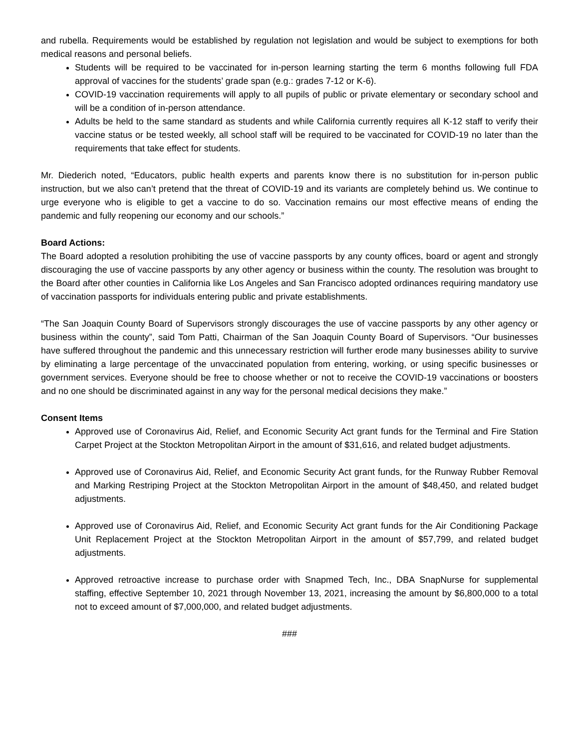and rubella. Requirements would be established by regulation not legislation and would be subject to exemptions for both medical reasons and personal beliefs.
Students will be required to be vaccinated for in-person learning starting the term 6 months following full FDA approval of vaccines for the students’ grade span (e.g.: grades 7-12 or K-6).
COVID-19 vaccination requirements will apply to all pupils of public or private elementary or secondary school and will be a condition of in-person attendance.
Adults be held to the same standard as students and while California currently requires all K-12 staff to verify their vaccine status or be tested weekly, all school staff will be required to be vaccinated for COVID-19 no later than the requirements that take effect for students.
Mr. Diederich noted, “Educators, public health experts and parents know there is no substitution for in-person public instruction, but we also can’t pretend that the threat of COVID-19 and its variants are completely behind us. We continue to urge everyone who is eligible to get a vaccine to do so. Vaccination remains our most effective means of ending the pandemic and fully reopening our economy and our schools.”
Board Actions:
The Board adopted a resolution prohibiting the use of vaccine passports by any county offices, board or agent and strongly discouraging the use of vaccine passports by any other agency or business within the county. The resolution was brought to the Board after other counties in California like Los Angeles and San Francisco adopted ordinances requiring mandatory use of vaccination passports for individuals entering public and private establishments.
“The San Joaquin County Board of Supervisors strongly discourages the use of vaccine passports by any other agency or business within the county”, said Tom Patti, Chairman of the San Joaquin County Board of Supervisors. “Our businesses have suffered throughout the pandemic and this unnecessary restriction will further erode many businesses ability to survive by eliminating a large percentage of the unvaccinated population from entering, working, or using specific businesses or government services. Everyone should be free to choose whether or not to receive the COVID-19 vaccinations or boosters and no one should be discriminated against in any way for the personal medical decisions they make.”
Consent Items
Approved use of Coronavirus Aid, Relief, and Economic Security Act grant funds for the Terminal and Fire Station Carpet Project at the Stockton Metropolitan Airport in the amount of $31,616, and related budget adjustments.
Approved use of Coronavirus Aid, Relief, and Economic Security Act grant funds, for the Runway Rubber Removal and Marking Restriping Project at the Stockton Metropolitan Airport in the amount of $48,450, and related budget adjustments.
Approved use of Coronavirus Aid, Relief, and Economic Security Act grant funds for the Air Conditioning Package Unit Replacement Project at the Stockton Metropolitan Airport in the amount of $57,799, and related budget adjustments.
Approved retroactive increase to purchase order with Snapmed Tech, Inc., DBA SnapNurse for supplemental staffing, effective September 10, 2021 through November 13, 2021, increasing the amount by $6,800,000 to a total not to exceed amount of $7,000,000, and related budget adjustments.
###